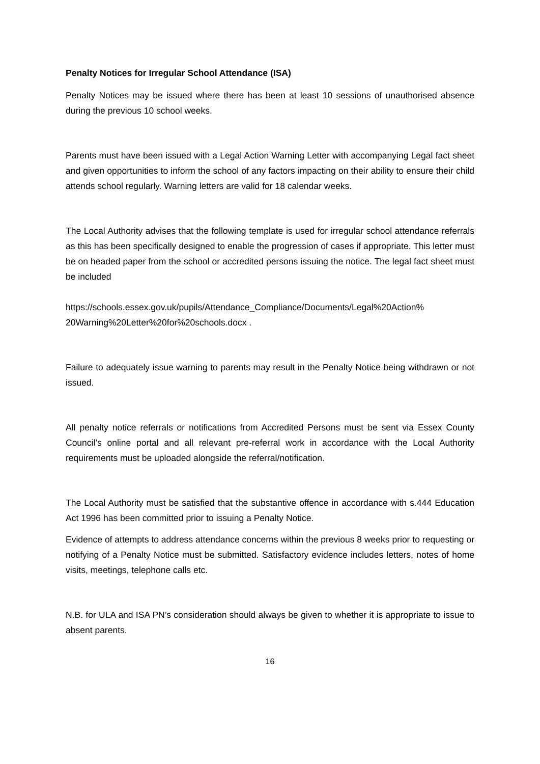Penalty Notices for Irregular School Attendance (ISA)
Penalty Notices may be issued where there has been at least 10 sessions of unauthorised absence during the previous 10 school weeks.
Parents must have been issued with a Legal Action Warning Letter with accompanying Legal fact sheet and given opportunities to inform the school of any factors impacting on their ability to ensure their child attends school regularly. Warning letters are valid for 18 calendar weeks.
The Local Authority advises that the following template is used for irregular school attendance referrals as this has been specifically designed to enable the progression of cases if appropriate. This letter must be on headed paper from the school or accredited persons issuing the notice. The legal fact sheet must be included
https://schools.essex.gov.uk/pupils/Attendance_Compliance/Documents/Legal%20Action%
20Warning%20Letter%20for%20schools.docx .
Failure to adequately issue warning to parents may result in the Penalty Notice being withdrawn or not issued.
All penalty notice referrals or notifications from Accredited Persons must be sent via Essex County Council’s online portal and all relevant pre-referral work in accordance with the Local Authority requirements must be uploaded alongside the referral/notification.
The Local Authority must be satisfied that the substantive offence in accordance with s.444 Education Act 1996 has been committed prior to issuing a Penalty Notice.
Evidence of attempts to address attendance concerns within the previous 8 weeks prior to requesting or notifying of a Penalty Notice must be submitted. Satisfactory evidence includes letters, notes of home visits, meetings, telephone calls etc.
N.B. for ULA and ISA PN’s consideration should always be given to whether it is appropriate to issue to absent parents.
16